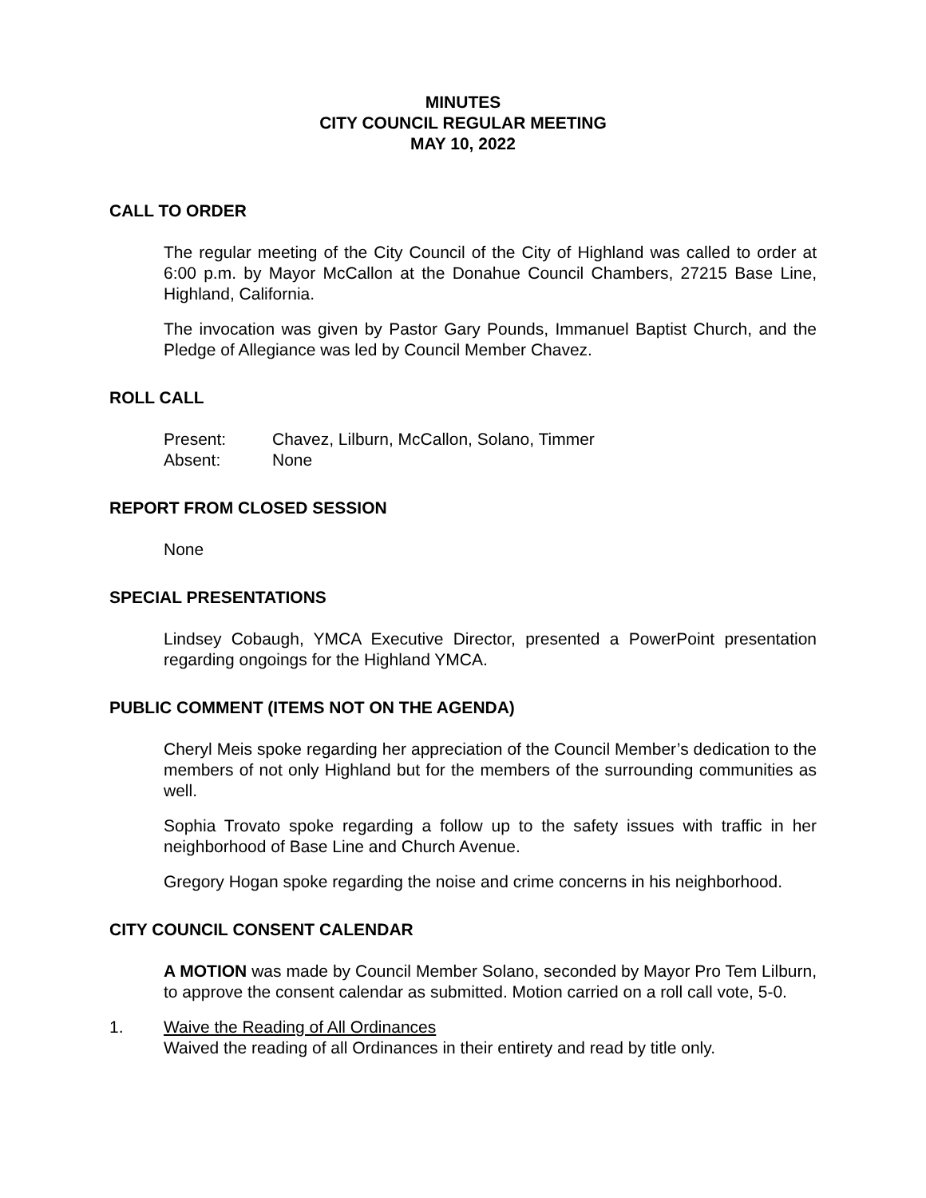MINUTES
CITY COUNCIL REGULAR MEETING
MAY 10, 2022
CALL TO ORDER
The regular meeting of the City Council of the City of Highland was called to order at 6:00 p.m. by Mayor McCallon at the Donahue Council Chambers, 27215 Base Line, Highland, California.
The invocation was given by Pastor Gary Pounds, Immanuel Baptist Church, and the Pledge of Allegiance was led by Council Member Chavez.
ROLL CALL
Present: Chavez, Lilburn, McCallon, Solano, Timmer
Absent: None
REPORT FROM CLOSED SESSION
None
SPECIAL PRESENTATIONS
Lindsey Cobaugh, YMCA Executive Director, presented a PowerPoint presentation regarding ongoings for the Highland YMCA.
PUBLIC COMMENT (ITEMS NOT ON THE AGENDA)
Cheryl Meis spoke regarding her appreciation of the Council Member’s dedication to the members of not only Highland but for the members of the surrounding communities as well.
Sophia Trovato spoke regarding a follow up to the safety issues with traffic in her neighborhood of Base Line and Church Avenue.
Gregory Hogan spoke regarding the noise and crime concerns in his neighborhood.
CITY COUNCIL CONSENT CALENDAR
A MOTION was made by Council Member Solano, seconded by Mayor Pro Tem Lilburn, to approve the consent calendar as submitted. Motion carried on a roll call vote, 5-0.
1. Waive the Reading of All Ordinances
Waived the reading of all Ordinances in their entirety and read by title only.